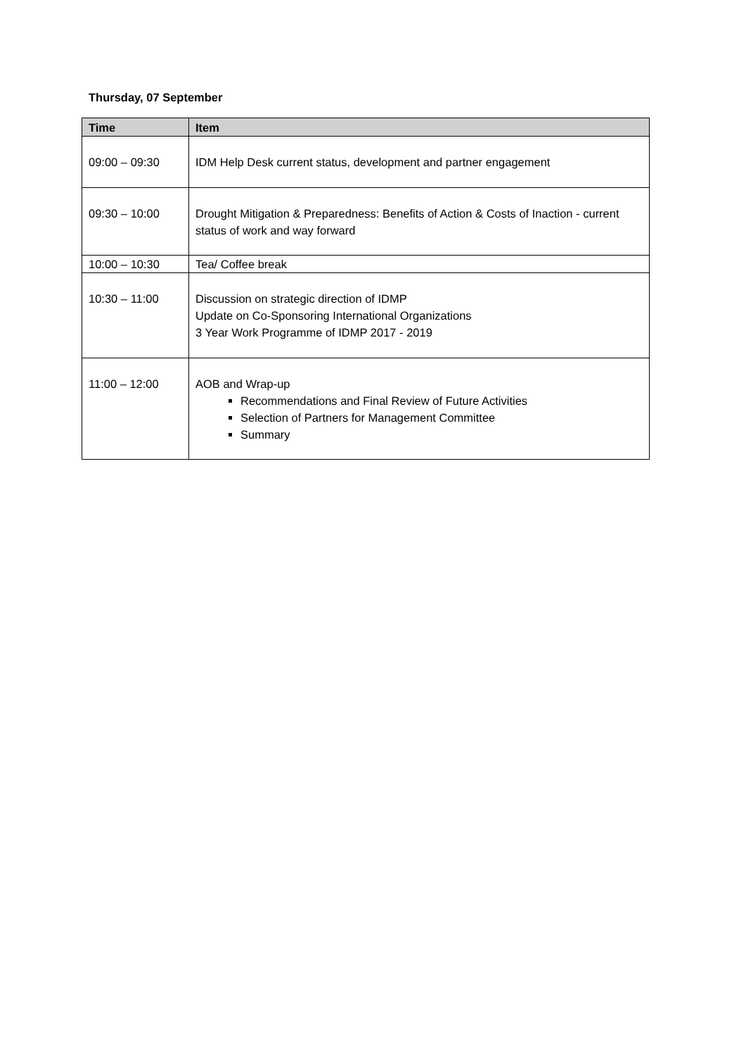Thursday, 07 September
| Time | Item |
| --- | --- |
| 09:00 – 09:30 | IDM Help Desk current status, development and partner engagement |
| 09:30 – 10:00 | Drought Mitigation & Preparedness: Benefits of Action & Costs of Inaction - current status of work and way forward |
| 10:00 – 10:30 | Tea/ Coffee break |
| 10:30 – 11:00 | Discussion on strategic direction of IDMP Update on Co-Sponsoring International Organizations 3 Year Work Programme of IDMP 2017 - 2019 |
| 11:00 – 12:00 | AOB and Wrap-up Recommendations and Final Review of Future Activities Selection of Partners for Management Committee Summary |